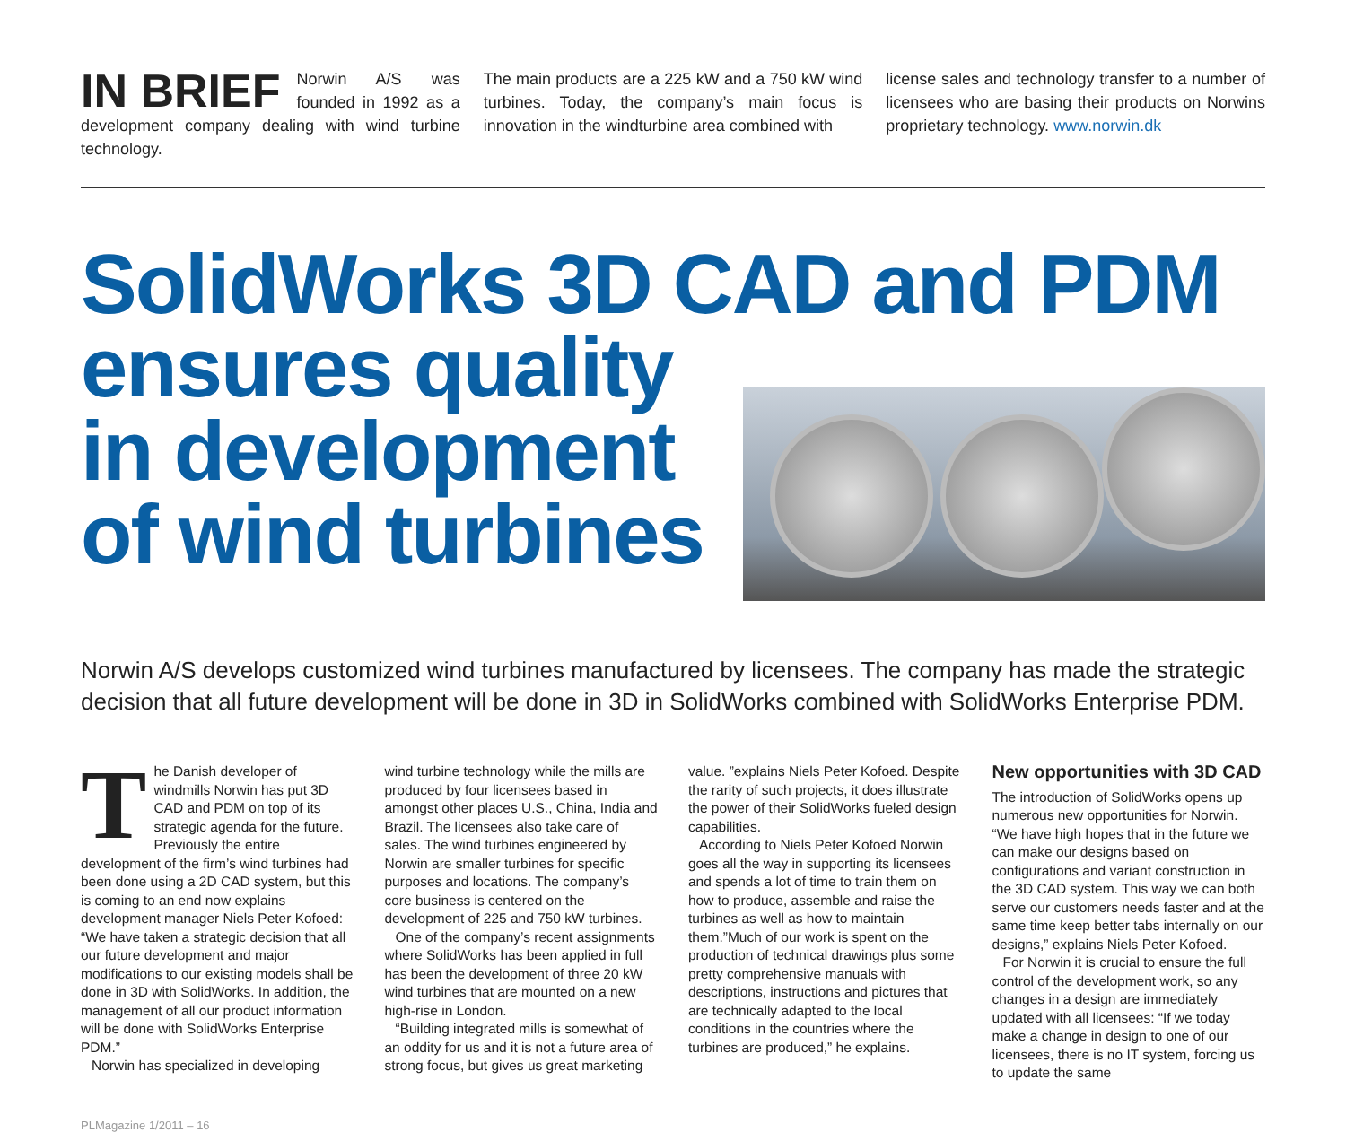IN BRIEF Norwin A/S was founded in 1992 as a development company dealing with wind turbine technology.
The main products are a 225 kW and a 750 kW wind turbines. Today, the company’s main focus is innovation in the windturbine area combined with
license sales and technology transfer to a number of licensees who are basing their products on Norwins proprietary technology. www.norwin.dk
SolidWorks 3D CAD and PDM
ensures quality
in development
of wind turbines
Norwin A/S develops customized wind turbines manufactured by licensees. The company has made the strategic decision that all future development will be done in 3D in SolidWorks combined with SolidWorks Enterprise PDM.
The Danish developer of windmills Norwin has put 3D CAD and PDM on top of its strategic agenda for the future. Previously the entire development of the firm’s wind turbines had been done using a 2D CAD system, but this is coming to an end now explains development manager Niels Peter Kofoed: “We have taken a strategic decision that all our future development and major modifications to our existing models shall be done in 3D with SolidWorks. In addition, the management of all our product information will be done with SolidWorks Enterprise PDM.”
Norwin has specialized in developing
wind turbine technology while the mills are produced by four licensees based in amongst other places U.S., China, India and Brazil. The licensees also take care of sales. The wind turbines engineered by Norwin are smaller turbines for specific purposes and locations. The company’s core business is centered on the development of 225 and 750 kW turbines.
One of the company’s recent assignments where SolidWorks has been applied in full has been the development of three 20 kW wind turbines that are mounted on a new high-rise in London.
“Building integrated mills is somewhat of an oddity for us and it is not a future area of strong focus, but gives us great marketing
value. ”explains Niels Peter Kofoed. Despite the rarity of such projects, it does illustrate the power of their SolidWorks fueled design capabilities.
According to Niels Peter Kofoed Norwin goes all the way in supporting its licensees and spends a lot of time to train them on how to produce, assemble and raise the turbines as well as how to maintain them.”Much of our work is spent on the production of technical drawings plus some pretty comprehensive manuals with descriptions, instructions and pictures that are technically adapted to the local conditions in the countries where the turbines are produced,” he explains.
New opportunities with 3D CAD
The introduction of SolidWorks opens up numerous new opportunities for Norwin. “We have high hopes that in the future we can make our designs based on configurations and variant construction in the 3D CAD system. This way we can both serve our customers needs faster and at the same time keep better tabs internally on our designs,” explains Niels Peter Kofoed.
For Norwin it is crucial to ensure the full control of the development work, so any changes in a design are immediately updated with all licensees: “If we today make a change in design to one of our licensees, there is no IT system, forcing us to update the same
PLMagazine 1/2011 – 16